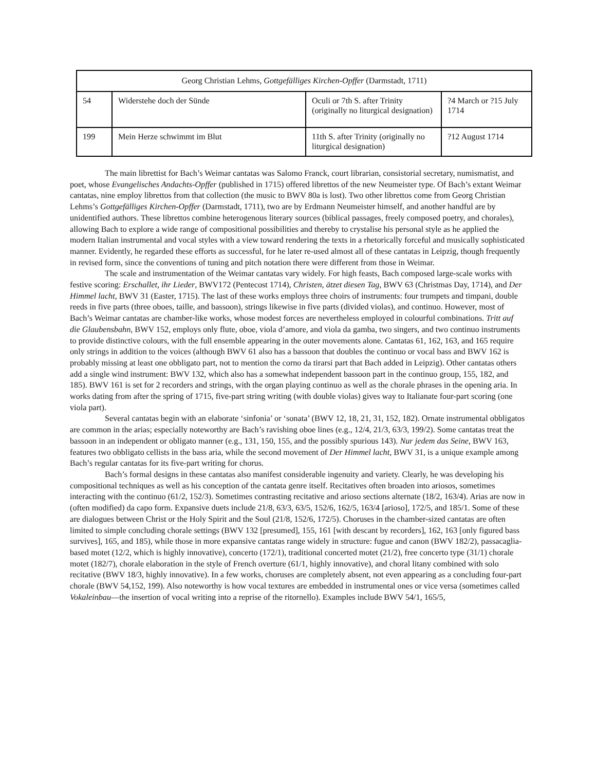| Georg Christian Lehms, Gottgefälliges Kirchen-Opffer (Darmstadt, 1711) | | | |
| 54 | Widerstehe doch der Sünde | Oculi or 7th S. after Trinity (originally no liturgical designation) | ?4 March or ?15 July 1714 |
| 199 | Mein Herze schwimmt im Blut | 11th S. after Trinity (originally no liturgical designation) | ?12 August 1714 |
The main librettist for Bach’s Weimar cantatas was Salomo Franck, court librarian, consistorial secretary, numismatist, and poet, whose Evangelisches Andachts-Opffer (published in 1715) offered librettos of the new Neumeister type. Of Bach’s extant Weimar cantatas, nine employ librettos from that collection (the music to BWV 80a is lost). Two other librettos come from Georg Christian Lehms’s Gottgefälliges Kirchen-Opffer (Darmstadt, 1711), two are by Erdmann Neumeister himself, and another handful are by unidentified authors. These librettos combine heterogenous literary sources (biblical passages, freely composed poetry, and chorales), allowing Bach to explore a wide range of compositional possibilities and thereby to crystalise his personal style as he applied the modern Italian instrumental and vocal styles with a view toward rendering the texts in a rhetorically forceful and musically sophisticated manner. Evidently, he regarded these efforts as successful, for he later re-used almost all of these cantatas in Leipzig, though frequently in revised form, since the conventions of tuning and pitch notation there were different from those in Weimar.
The scale and instrumentation of the Weimar cantatas vary widely. For high feasts, Bach composed large-scale works with festive scoring: Erschallet, ihr Lieder, BWV172 (Pentecost 1714), Christen, ätzet diesen Tag, BWV 63 (Christmas Day, 1714), and Der Himmel lacht, BWV 31 (Easter, 1715). The last of these works employs three choirs of instruments: four trumpets and timpani, double reeds in five parts (three oboes, taille, and bassoon), strings likewise in five parts (divided violas), and continuo. However, most of Bach’s Weimar cantatas are chamber-like works, whose modest forces are nevertheless employed in colourful combinations. Tritt auf die Glaubensbahn, BWV 152, employs only flute, oboe, viola d’amore, and viola da gamba, two singers, and two continuo instruments to provide distinctive colours, with the full ensemble appearing in the outer movements alone. Cantatas 61, 162, 163, and 165 require only strings in addition to the voices (although BWV 61 also has a bassoon that doubles the continuo or vocal bass and BWV 162 is probably missing at least one obbligato part, not to mention the corno da tirarsi part that Bach added in Leipzig). Other cantatas others add a single wind instrument: BWV 132, which also has a somewhat independent bassoon part in the continuo group, 155, 182, and 185). BWV 161 is set for 2 recorders and strings, with the organ playing continuo as well as the chorale phrases in the opening aria. In works dating from after the spring of 1715, five-part string writing (with double violas) gives way to Italianate four-part scoring (one viola part).
Several cantatas begin with an elaborate ‘sinfonia’ or ‘sonata’ (BWV 12, 18, 21, 31, 152, 182). Ornate instrumental obbligatos are common in the arias; especially noteworthy are Bach’s ravishing oboe lines (e.g., 12/4, 21/3, 63/3, 199/2). Some cantatas treat the bassoon in an independent or obligato manner (e.g., 131, 150, 155, and the possibly spurious 143). Nur jedem das Seine, BWV 163, features two obbligato cellists in the bass aria, while the second movement of Der Himmel lacht, BWV 31, is a unique example among Bach’s regular cantatas for its five-part writing for chorus.
Bach’s formal designs in these cantatas also manifest considerable ingenuity and variety. Clearly, he was developing his compositional techniques as well as his conception of the cantata genre itself. Recitatives often broaden into ariosos, sometimes interacting with the continuo (61/2, 152/3). Sometimes contrasting recitative and arioso sections alternate (18/2, 163/4). Arias are now in (often modified) da capo form. Expansive duets include 21/8, 63/3, 63/5, 152/6, 162/5, 163/4 [arioso], 172/5, and 185/1. Some of these are dialogues between Christ or the Holy Spirit and the Soul (21/8, 152/6, 172/5). Choruses in the chamber-sized cantatas are often limited to simple concluding chorale settings (BWV 132 [presumed], 155, 161 [with descant by recorders], 162, 163 [only figured bass survives], 165, and 185), while those in more expansive cantatas range widely in structure: fugue and canon (BWV 182/2), passacaglia-based motet (12/2, which is highly innovative), concerto (172/1), traditional concerted motet (21/2), free concerto type (31/1) chorale motet (182/7), chorale elaboration in the style of French overture (61/1, highly innovative), and choral litany combined with solo recitative (BWV 18/3, highly innovative). In a few works, choruses are completely absent, not even appearing as a concluding four-part chorale (BWV 54,152, 199). Also noteworthy is how vocal textures are embedded in instrumental ones or vice versa (sometimes called Vokaleinbau—the insertion of vocal writing into a reprise of the ritornello). Examples include BWV 54/1, 165/5,